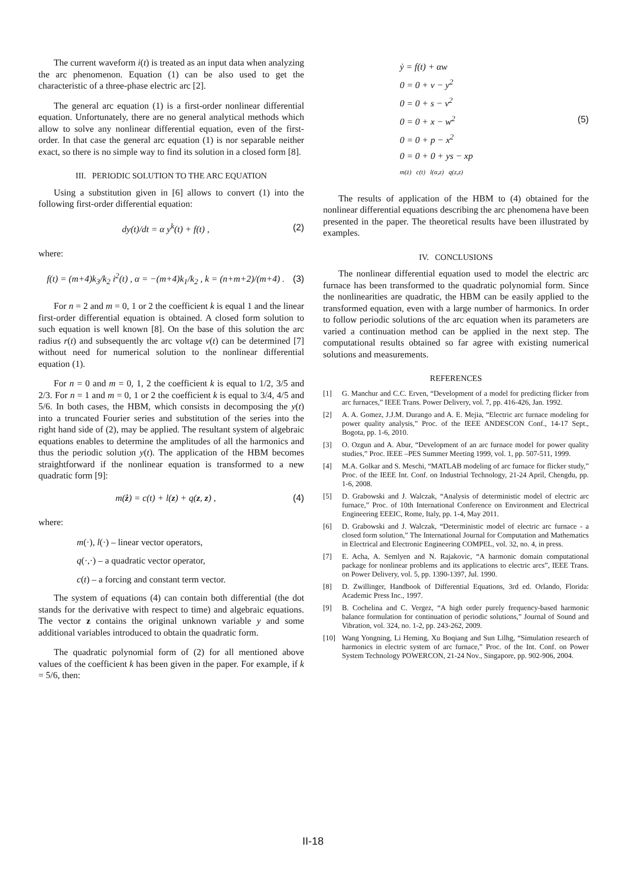The current waveform i(t) is treated as an input data when analyzing the arc phenomenon. Equation (1) can be also used to get the characteristic of a three-phase electric arc [2].
The general arc equation (1) is a first-order nonlinear differential equation. Unfortunately, there are no general analytical methods which allow to solve any nonlinear differential equation, even of the first-order. In that case the general arc equation (1) is nor separable neither exact, so there is no simple way to find its solution in a closed form [8].
III. PERIODIC SOLUTION TO THE ARC EQUATION
Using a substitution given in [6] allows to convert (1) into the following first-order differential equation:
dy(t)/dt = α y<sup>k</sup>(t) + f(t) , (2)
where:
f(t) = (m+4)k<sub>3</sub>/k<sub>2</sub> i<sup>2</sup>(t) , α = −(m+4)k<sub>1</sub>/k<sub>2</sub> , k = (n+m+2)/(m+4) . (3)
For n = 2 and m = 0, 1 or 2 the coefficient k is equal 1 and the linear first-order differential equation is obtained. A closed form solution to such equation is well known [8]. On the base of this solution the arc radius r(t) and subsequently the arc voltage v(t) can be determined [7] without need for numerical solution to the nonlinear differential equation (1).
For n = 0 and m = 0, 1, 2 the coefficient k is equal to 1/2, 3/5 and 2/3. For n = 1 and m = 0, 1 or 2 the coefficient k is equal to 3/4, 4/5 and 5/6. In both cases, the HBM, which consists in decomposing the y(t) into a truncated Fourier series and substitution of the series into the right hand side of (2), may be applied. The resultant system of algebraic equations enables to determine the amplitudes of all the harmonics and thus the periodic solution y(t). The application of the HBM becomes straightforward if the nonlinear equation is transformed to a new quadratic form [9]:
m(ż) = c(t) + l(z) + q(z, z) , (4)
where:
m(·), l(·) – linear vector operators,
q(·,·) – a quadratic vector operator,
c(t) – a forcing and constant term vector.
The system of equations (4) can contain both differential (the dot stands for the derivative with respect to time) and algebraic equations. The vector z contains the original unknown variable y and some additional variables introduced to obtain the quadratic form.
The quadratic polynomial form of (2) for all mentioned above values of the coefficient k has been given in the paper. For example, if k = 5/6, then:
ẏ = f(t) + αw
0 = 0 + v − y<sup>2</sup>
0 = 0 + s − v<sup>2</sup>
0 = 0 + x − w<sup>2</sup>
0 = 0 + p − x<sup>2</sup>
0 = 0 + 0 + ys − xp
m(ż) c(t) l(α,z) q(z,z) (5)
The results of application of the HBM to (4) obtained for the nonlinear differential equations describing the arc phenomena have been presented in the paper. The theoretical results have been illustrated by examples.
IV. CONCLUSIONS
The nonlinear differential equation used to model the electric arc furnace has been transformed to the quadratic polynomial form. Since the nonlinearities are quadratic, the HBM can be easily applied to the transformed equation, even with a large number of harmonics. In order to follow periodic solutions of the arc equation when its parameters are varied a continuation method can be applied in the next step. The computational results obtained so far agree with existing numerical solutions and measurements.
REFERENCES
[1] G. Manchur and C.C. Erven, “Development of a model for predicting flicker from arc furnaces,” IEEE Trans. Power Delivery, vol. 7, pp. 416-426, Jan. 1992.
[2] A. A. Gomez, J.J.M. Durango and A. E. Mejia, “Electric arc furnace modeling for power quality analysis,” Proc. of the IEEE ANDESCON Conf., 14-17 Sept., Bogota, pp. 1-6, 2010.
[3] O. Ozgun and A. Abur, “Development of an arc furnace model for power quality studies,” Proc. IEEE –PES Summer Meeting 1999, vol. 1, pp. 507-511, 1999.
[4] M.A. Golkar and S. Meschi, “MATLAB modeling of arc furnace for flicker study,” Proc. of the IEEE Int. Conf. on Industrial Technology, 21-24 April, Chengdu, pp. 1-6, 2008.
[5] D. Grabowski and J. Walczak, “Analysis of deterministic model of electric arc furnace,” Proc. of 10th International Conference on Environment and Electrical Engineering EEEIC, Rome, Italy, pp. 1-4, May 2011.
[6] D. Grabowski and J. Walczak, “Deterministic model of electric arc furnace - a closed form solution,” The International Journal for Computation and Mathematics in Electrical and Electronic Engineering COMPEL, vol. 32, no. 4, in press.
[7] E. Acha, A. Semlyen and N. Rajakovic, “A harmonic domain computational package for nonlinear problems and its applications to electric arcs”, IEEE Trans. on Power Delivery, vol. 5, pp. 1390-1397, Jul. 1990.
[8] D. Zwillinger, Handbook of Differential Equations, 3rd ed. Orlando, Florida: Academic Press Inc., 1997.
[9] B. Cochelina and C. Vergez, “A high order purely frequency-based harmonic balance formulation for continuation of periodic solutions,” Journal of Sound and Vibration, vol. 324, no. 1-2, pp. 243-262, 2009.
[10] Wang Yongning, Li Heming, Xu Boqiang and Sun Lilhg, “Simulation research of harmonics in electric system of arc furnace,” Proc. of the Int. Conf. on Power System Technology POWERCON, 21-24 Nov., Singapore, pp. 902-906, 2004.
II-18